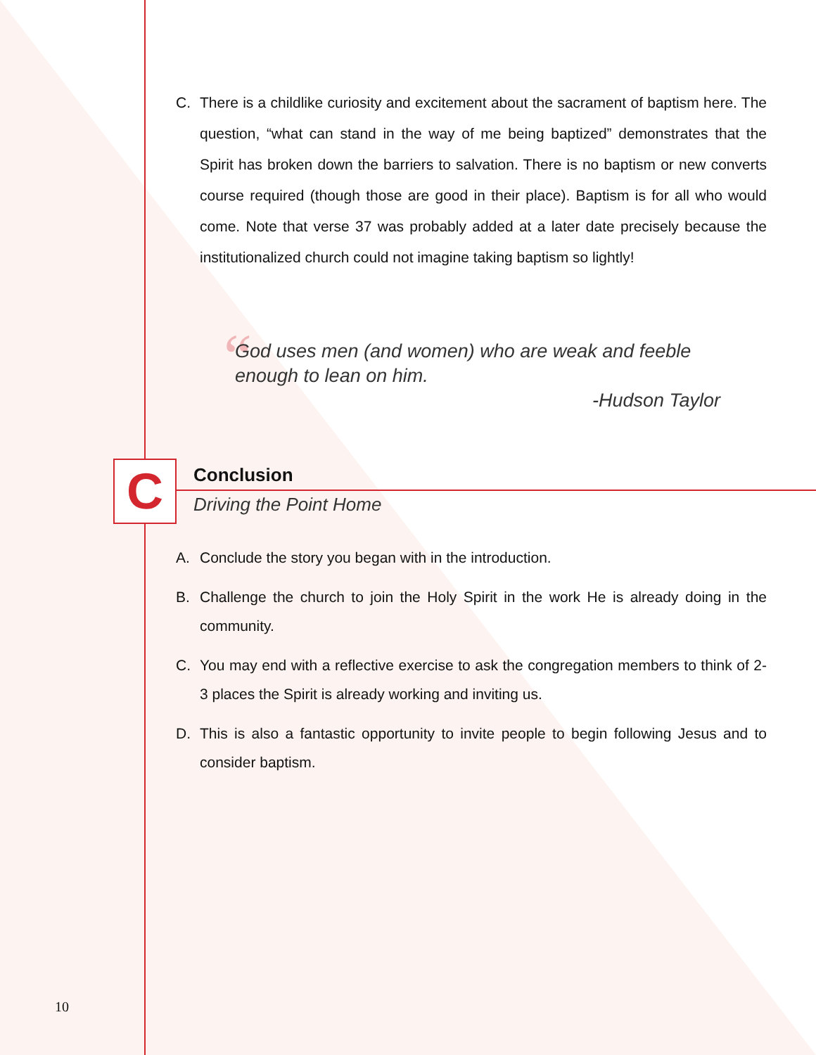C. There is a childlike curiosity and excitement about the sacrament of baptism here. The question, “what can stand in the way of me being baptized” demonstrates that the Spirit has broken down the barriers to salvation. There is no baptism or new converts course required (though those are good in their place). Baptism is for all who would come. Note that verse 37 was probably added at a later date precisely because the institutionalized church could not imagine taking baptism so lightly!
“
God uses men (and women) who are weak and feeble enough to lean on him.
-Hudson Taylor
C Conclusion
Driving the Point Home
A. Conclude the story you began with in the introduction.
B. Challenge the church to join the Holy Spirit in the work He is already doing in the community.
C. You may end with a reflective exercise to ask the congregation members to think of 2-3 places the Spirit is already working and inviting us.
D. This is also a fantastic opportunity to invite people to begin following Jesus and to consider baptism.
10